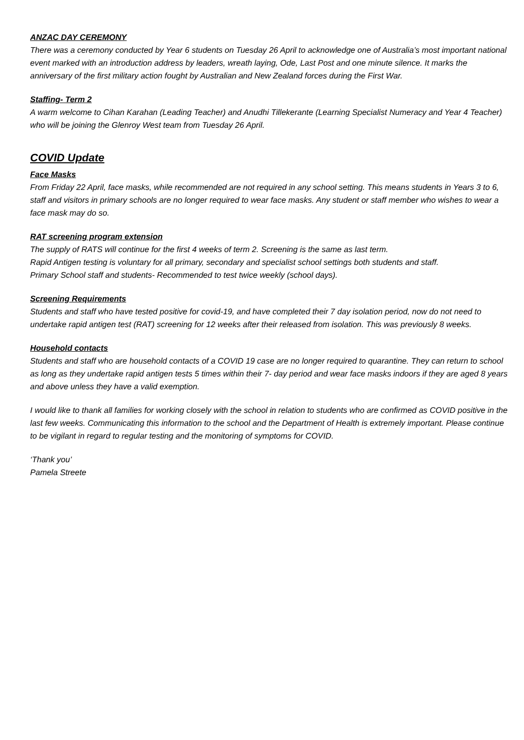ANZAC DAY CEREMONY
There was a ceremony conducted by Year 6 students on Tuesday 26 April to acknowledge one of Australia’s most important national event marked with an introduction address by leaders, wreath laying, Ode, Last Post and one minute silence. It marks the anniversary of the first military action fought by Australian and New Zealand forces during the First War.
Staffing- Term 2
A warm welcome to Cihan Karahan (Leading Teacher) and Anudhi Tillekerante (Learning Specialist Numeracy and Year 4 Teacher) who will be joining the Glenroy West team from Tuesday 26 April.
COVID Update
Face Masks
From Friday 22 April, face masks, while recommended are not required in any school setting. This means students in Years 3 to 6, staff and visitors in primary schools are no longer required to wear face masks. Any student or staff member who wishes to wear a face mask may do so.
RAT screening program extension
The supply of RATS will continue for the first 4 weeks of term 2. Screening is the same as last term.
Rapid Antigen testing is voluntary for all primary, secondary and specialist school settings both students and staff.
Primary School staff and students- Recommended to test twice weekly (school days).
Screening Requirements
Students and staff who have tested positive for covid-19, and have completed their 7 day isolation period, now do not need to undertake rapid antigen test (RAT) screening for 12 weeks after their released from isolation. This was previously 8 weeks.
Household contacts
Students and staff who are household contacts of a COVID 19 case are no longer required to quarantine. They can return to school as long as they undertake rapid antigen tests 5 times within their 7- day period and wear face masks indoors if they are aged 8 years and above unless they have a valid exemption.
I would like to thank all families for working closely with the school in relation to students who are confirmed as COVID positive in the last few weeks. Communicating this information to the school and the Department of Health is extremely important. Please continue to be vigilant in regard to regular testing and the monitoring of symptoms for COVID.
‘Thank you’
Pamela Streete